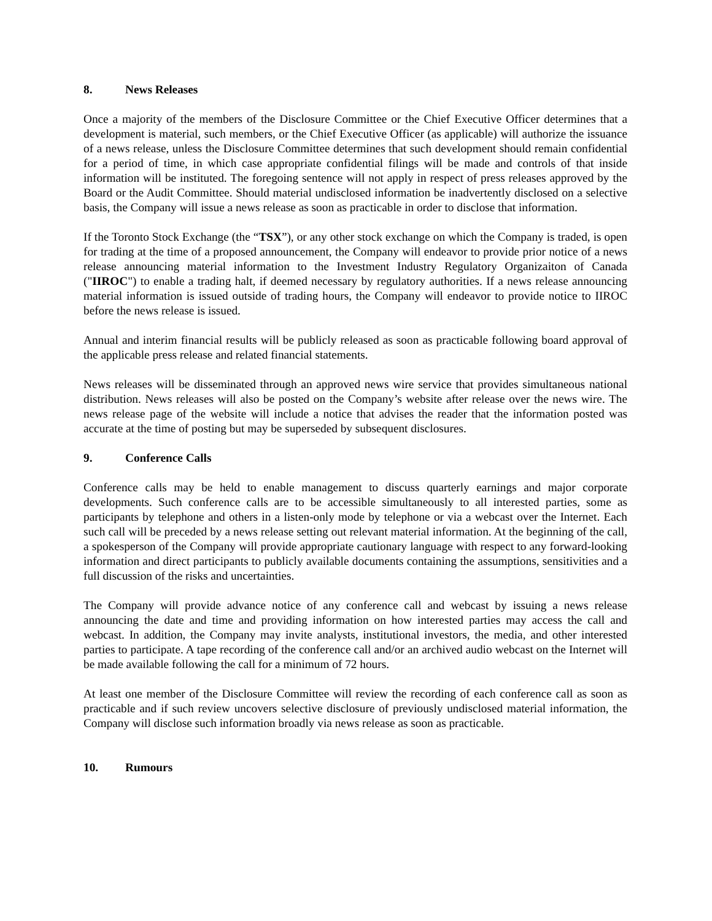8. News Releases
Once a majority of the members of the Disclosure Committee or the Chief Executive Officer determines that a development is material, such members, or the Chief Executive Officer (as applicable) will authorize the issuance of a news release, unless the Disclosure Committee determines that such development should remain confidential for a period of time, in which case appropriate confidential filings will be made and controls of that inside information will be instituted. The foregoing sentence will not apply in respect of press releases approved by the Board or the Audit Committee. Should material undisclosed information be inadvertently disclosed on a selective basis, the Company will issue a news release as soon as practicable in order to disclose that information.
If the Toronto Stock Exchange (the “TSX”), or any other stock exchange on which the Company is traded, is open for trading at the time of a proposed announcement, the Company will endeavor to provide prior notice of a news release announcing material information to the Investment Industry Regulatory Organizaiton of Canada ("IIROC") to enable a trading halt, if deemed necessary by regulatory authorities. If a news release announcing material information is issued outside of trading hours, the Company will endeavor to provide notice to IIROC before the news release is issued.
Annual and interim financial results will be publicly released as soon as practicable following board approval of the applicable press release and related financial statements.
News releases will be disseminated through an approved news wire service that provides simultaneous national distribution. News releases will also be posted on the Company’s website after release over the news wire. The news release page of the website will include a notice that advises the reader that the information posted was accurate at the time of posting but may be superseded by subsequent disclosures.
9. Conference Calls
Conference calls may be held to enable management to discuss quarterly earnings and major corporate developments. Such conference calls are to be accessible simultaneously to all interested parties, some as participants by telephone and others in a listen-only mode by telephone or via a webcast over the Internet. Each such call will be preceded by a news release setting out relevant material information. At the beginning of the call, a spokesperson of the Company will provide appropriate cautionary language with respect to any forward-looking information and direct participants to publicly available documents containing the assumptions, sensitivities and a full discussion of the risks and uncertainties.
The Company will provide advance notice of any conference call and webcast by issuing a news release announcing the date and time and providing information on how interested parties may access the call and webcast. In addition, the Company may invite analysts, institutional investors, the media, and other interested parties to participate. A tape recording of the conference call and/or an archived audio webcast on the Internet will be made available following the call for a minimum of 72 hours.
At least one member of the Disclosure Committee will review the recording of each conference call as soon as practicable and if such review uncovers selective disclosure of previously undisclosed material information, the Company will disclose such information broadly via news release as soon as practicable.
10. Rumours